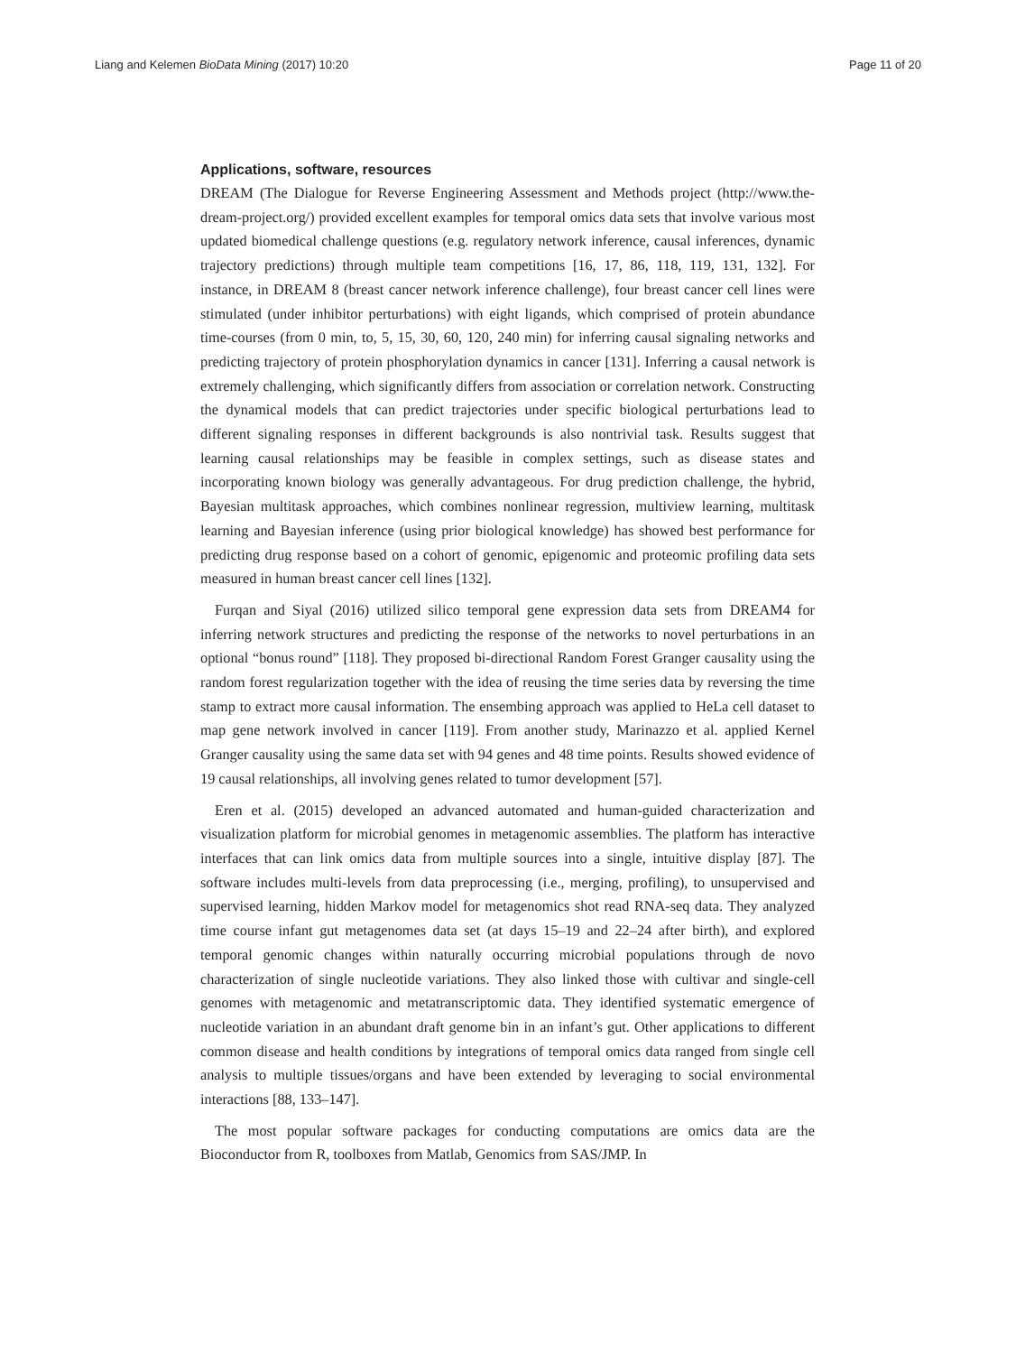Liang and Kelemen BioData Mining (2017) 10:20 Page 11 of 20
Applications, software, resources
DREAM (The Dialogue for Reverse Engineering Assessment and Methods project (http://www.the-dream-project.org/) provided excellent examples for temporal omics data sets that involve various most updated biomedical challenge questions (e.g. regulatory network inference, causal inferences, dynamic trajectory predictions) through multiple team competitions [16, 17, 86, 118, 119, 131, 132]. For instance, in DREAM 8 (breast cancer network inference challenge), four breast cancer cell lines were stimulated (under inhibitor perturbations) with eight ligands, which comprised of protein abundance time-courses (from 0 min, to, 5, 15, 30, 60, 120, 240 min) for inferring causal signaling networks and predicting trajectory of protein phosphorylation dynamics in cancer [131]. Inferring a causal network is extremely challenging, which significantly differs from association or correlation network. Constructing the dynamical models that can predict trajectories under specific biological perturbations lead to different signaling responses in different backgrounds is also nontrivial task. Results suggest that learning causal relationships may be feasible in complex settings, such as disease states and incorporating known biology was generally advantageous. For drug prediction challenge, the hybrid, Bayesian multitask approaches, which combines nonlinear regression, multiview learning, multitask learning and Bayesian inference (using prior biological knowledge) has showed best performance for predicting drug response based on a cohort of genomic, epigenomic and proteomic profiling data sets measured in human breast cancer cell lines [132].
Furqan and Siyal (2016) utilized silico temporal gene expression data sets from DREAM4 for inferring network structures and predicting the response of the networks to novel perturbations in an optional “bonus round” [118]. They proposed bi-directional Random Forest Granger causality using the random forest regularization together with the idea of reusing the time series data by reversing the time stamp to extract more causal information. The ensembing approach was applied to HeLa cell dataset to map gene network involved in cancer [119]. From another study, Marinazzo et al. applied Kernel Granger causality using the same data set with 94 genes and 48 time points. Results showed evidence of 19 causal relationships, all involving genes related to tumor development [57].
Eren et al. (2015) developed an advanced automated and human-guided characterization and visualization platform for microbial genomes in metagenomic assemblies. The platform has interactive interfaces that can link omics data from multiple sources into a single, intuitive display [87]. The software includes multi-levels from data preprocessing (i.e., merging, profiling), to unsupervised and supervised learning, hidden Markov model for metagenomics shot read RNA-seq data. They analyzed time course infant gut metagenomes data set (at days 15–19 and 22–24 after birth), and explored temporal genomic changes within naturally occurring microbial populations through de novo characterization of single nucleotide variations. They also linked those with cultivar and single-cell genomes with metagenomic and metatranscriptomic data. They identified systematic emergence of nucleotide variation in an abundant draft genome bin in an infant’s gut. Other applications to different common disease and health conditions by integrations of temporal omics data ranged from single cell analysis to multiple tissues/organs and have been extended by leveraging to social environmental interactions [88, 133–147].
The most popular software packages for conducting computations are omics data are the Bioconductor from R, toolboxes from Matlab, Genomics from SAS/JMP. In